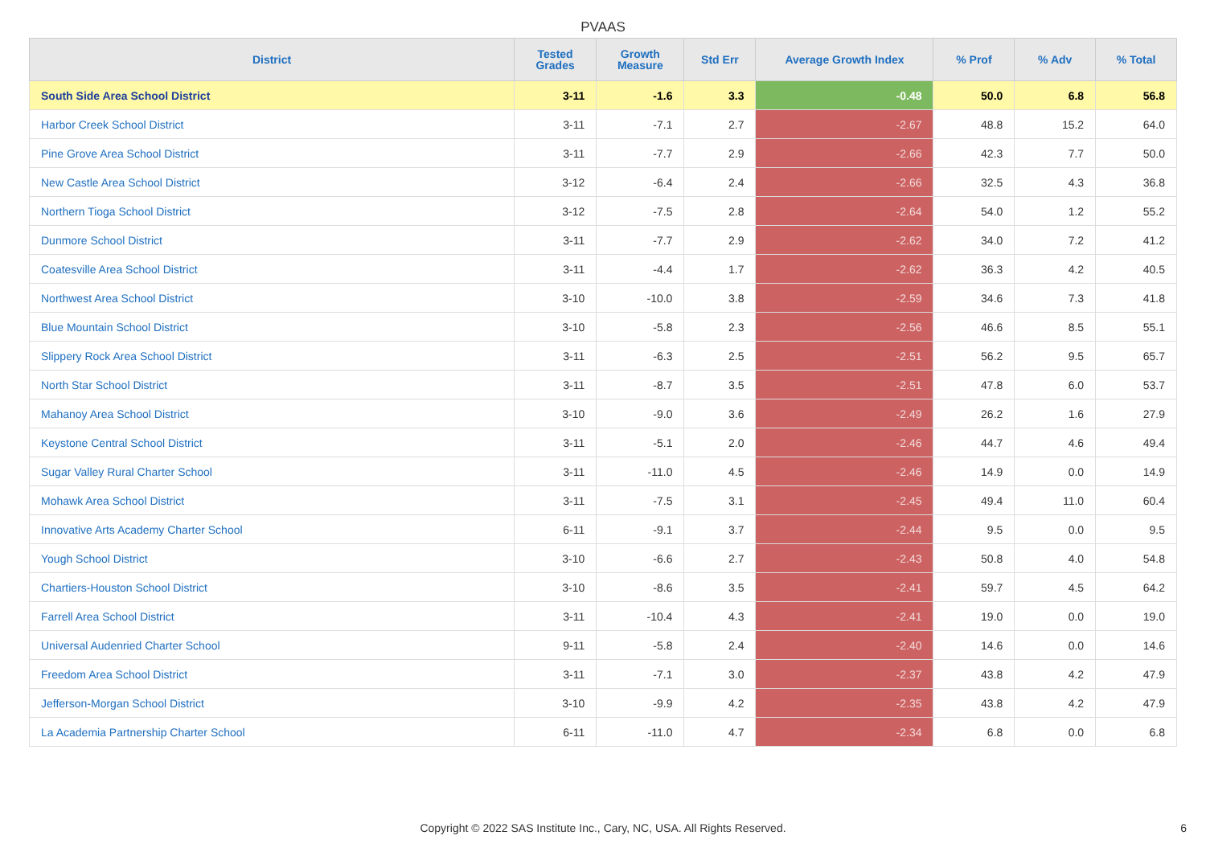PVAAS
| District | Tested Grades | Growth Measure | Std Err | Average Growth Index | % Prof | % Adv | % Total |
| --- | --- | --- | --- | --- | --- | --- | --- |
| South Side Area School District | 3-11 | -1.6 | 3.3 | -0.48 | 50.0 | 6.8 | 56.8 |
| Harbor Creek School District | 3-11 | -7.1 | 2.7 | -2.67 | 48.8 | 15.2 | 64.0 |
| Pine Grove Area School District | 3-11 | -7.7 | 2.9 | -2.66 | 42.3 | 7.7 | 50.0 |
| New Castle Area School District | 3-12 | -6.4 | 2.4 | -2.66 | 32.5 | 4.3 | 36.8 |
| Northern Tioga School District | 3-12 | -7.5 | 2.8 | -2.64 | 54.0 | 1.2 | 55.2 |
| Dunmore School District | 3-11 | -7.7 | 2.9 | -2.62 | 34.0 | 7.2 | 41.2 |
| Coatesville Area School District | 3-11 | -4.4 | 1.7 | -2.62 | 36.3 | 4.2 | 40.5 |
| Northwest Area School District | 3-10 | -10.0 | 3.8 | -2.59 | 34.6 | 7.3 | 41.8 |
| Blue Mountain School District | 3-10 | -5.8 | 2.3 | -2.56 | 46.6 | 8.5 | 55.1 |
| Slippery Rock Area School District | 3-11 | -6.3 | 2.5 | -2.51 | 56.2 | 9.5 | 65.7 |
| North Star School District | 3-11 | -8.7 | 3.5 | -2.51 | 47.8 | 6.0 | 53.7 |
| Mahanoy Area School District | 3-10 | -9.0 | 3.6 | -2.49 | 26.2 | 1.6 | 27.9 |
| Keystone Central School District | 3-11 | -5.1 | 2.0 | -2.46 | 44.7 | 4.6 | 49.4 |
| Sugar Valley Rural Charter School | 3-11 | -11.0 | 4.5 | -2.46 | 14.9 | 0.0 | 14.9 |
| Mohawk Area School District | 3-11 | -7.5 | 3.1 | -2.45 | 49.4 | 11.0 | 60.4 |
| Innovative Arts Academy Charter School | 6-11 | -9.1 | 3.7 | -2.44 | 9.5 | 0.0 | 9.5 |
| Yough School District | 3-10 | -6.6 | 2.7 | -2.43 | 50.8 | 4.0 | 54.8 |
| Chartiers-Houston School District | 3-10 | -8.6 | 3.5 | -2.41 | 59.7 | 4.5 | 64.2 |
| Farrell Area School District | 3-11 | -10.4 | 4.3 | -2.41 | 19.0 | 0.0 | 19.0 |
| Universal Audenried Charter School | 9-11 | -5.8 | 2.4 | -2.40 | 14.6 | 0.0 | 14.6 |
| Freedom Area School District | 3-11 | -7.1 | 3.0 | -2.37 | 43.8 | 4.2 | 47.9 |
| Jefferson-Morgan School District | 3-10 | -9.9 | 4.2 | -2.35 | 43.8 | 4.2 | 47.9 |
| La Academia Partnership Charter School | 6-11 | -11.0 | 4.7 | -2.34 | 6.8 | 0.0 | 6.8 |
Copyright © 2022 SAS Institute Inc., Cary, NC, USA. All Rights Reserved. 6